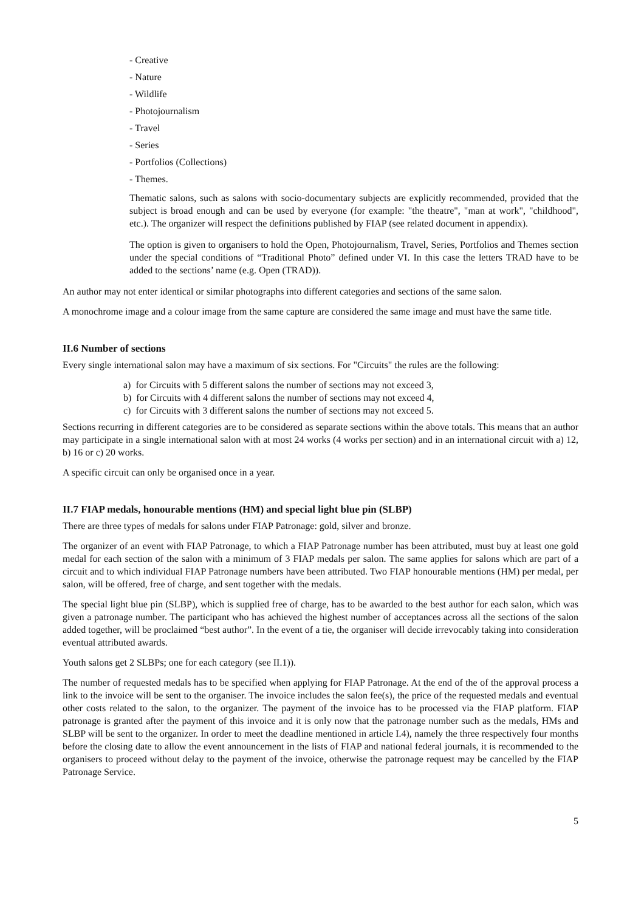- Creative
- Nature
- Wildlife
- Photojournalism
- Travel
- Series
- Portfolios (Collections)
- Themes.
Thematic salons, such as salons with socio-documentary subjects are explicitly recommended, provided that the subject is broad enough and can be used by everyone (for example: "the theatre", "man at work", "childhood", etc.). The organizer will respect the definitions published by FIAP (see related document in appendix).
The option is given to organisers to hold the Open, Photojournalism, Travel, Series, Portfolios and Themes section under the special conditions of “Traditional Photo” defined under VI. In this case the letters TRAD have to be added to the sections’ name (e.g. Open (TRAD)).
An author may not enter identical or similar photographs into different categories and sections of the same salon.
A monochrome image and a colour image from the same capture are considered the same image and must have the same title.
II.6 Number of sections
Every single international salon may have a maximum of six sections. For "Circuits" the rules are the following:
a) for Circuits with 5 different salons the number of sections may not exceed 3,
b) for Circuits with 4 different salons the number of sections may not exceed 4,
c) for Circuits with 3 different salons the number of sections may not exceed 5.
Sections recurring in different categories are to be considered as separate sections within the above totals. This means that an author may participate in a single international salon with at most 24 works (4 works per section) and in an international circuit with a) 12, b) 16 or c) 20 works.
A specific circuit can only be organised once in a year.
II.7 FIAP medals, honourable mentions (HM) and special light blue pin (SLBP)
There are three types of medals for salons under FIAP Patronage: gold, silver and bronze.
The organizer of an event with FIAP Patronage, to which a FIAP Patronage number has been attributed, must buy at least one gold medal for each section of the salon with a minimum of 3 FIAP medals per salon. The same applies for salons which are part of a circuit and to which individual FIAP Patronage numbers have been attributed. Two FIAP honourable mentions (HM) per medal, per salon, will be offered, free of charge, and sent together with the medals.
The special light blue pin (SLBP), which is supplied free of charge, has to be awarded to the best author for each salon, which was given a patronage number. The participant who has achieved the highest number of acceptances across all the sections of the salon added together, will be proclaimed “best author”. In the event of a tie, the organiser will decide irrevocably taking into consideration eventual attributed awards.
Youth salons get 2 SLBPs; one for each category (see II.1)).
The number of requested medals has to be specified when applying for FIAP Patronage. At the end of the of the approval process a link to the invoice will be sent to the organiser. The invoice includes the salon fee(s), the price of the requested medals and eventual other costs related to the salon, to the organizer. The payment of the invoice has to be processed via the FIAP platform. FIAP patronage is granted after the payment of this invoice and it is only now that the patronage number such as the medals, HMs and SLBP will be sent to the organizer. In order to meet the deadline mentioned in article I.4), namely the three respectively four months before the closing date to allow the event announcement in the lists of FIAP and national federal journals, it is recommended to the organisers to proceed without delay to the payment of the invoice, otherwise the patronage request may be cancelled by the FIAP Patronage Service.
5